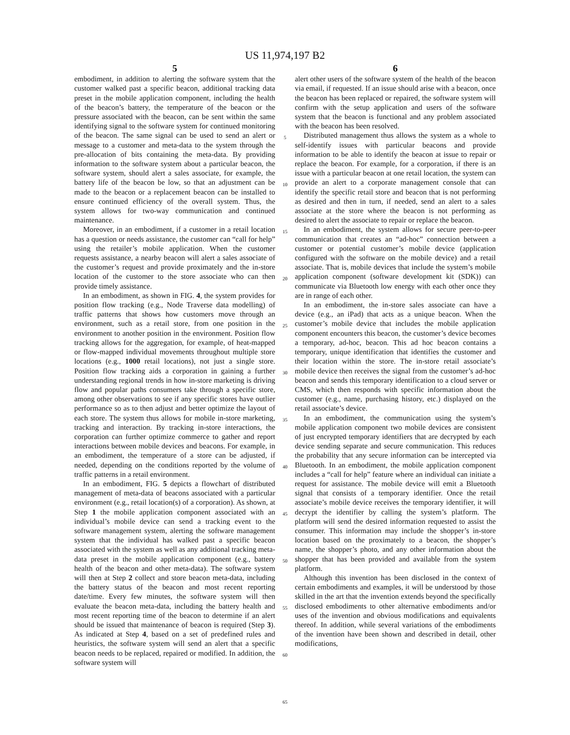US 11,974,197 B2
5
embodiment, in addition to alerting the software system that the customer walked past a specific beacon, additional tracking data preset in the mobile application component, including the health of the beacon’s battery, the temperature of the beacon or the pressure associated with the beacon, can be sent within the same identifying signal to the software system for continued monitoring of the beacon. The same signal can be used to send an alert or message to a customer and meta-data to the system through the pre-allocation of bits containing the meta-data. By providing information to the software system about a particular beacon, the software system, should alert a sales associate, for example, the battery life of the beacon be low, so that an adjustment can be made to the beacon or a replacement beacon can be installed to ensure continued efficiency of the overall system. Thus, the system allows for two-way communication and continued maintenance.
Moreover, in an embodiment, if a customer in a retail location has a question or needs assistance, the customer can “call for help” using the retailer’s mobile application. When the customer requests assistance, a nearby beacon will alert a sales associate of the customer’s request and provide proximately and the in-store location of the customer to the store associate who can then provide timely assistance.
In an embodiment, as shown in FIG. 4, the system provides for position flow tracking (e.g., Node Traverse data modelling) of traffic patterns that shows how customers move through an environment, such as a retail store, from one position in the environment to another position in the environment. Position flow tracking allows for the aggregation, for example, of heat-mapped or flow-mapped individual movements throughout multiple store locations (e.g., 1000 retail locations), not just a single store. Position flow tracking aids a corporation in gaining a further understanding regional trends in how in-store marketing is driving flow and popular paths consumers take through a specific store, among other observations to see if any specific stores have outlier performance so as to then adjust and better optimize the layout of each store. The system thus allows for mobile in-store marketing, tracking and interaction. By tracking in-store interactions, the corporation can further optimize commerce to gather and report interactions between mobile devices and beacons. For example, in an embodiment, the temperature of a store can be adjusted, if needed, depending on the conditions reported by the volume of traffic patterns in a retail environment.
In an embodiment, FIG. 5 depicts a flowchart of distributed management of meta-data of beacons associated with a particular environment (e.g., retail location(s) of a corporation). As shown, at Step 1 the mobile application component associated with an individual’s mobile device can send a tracking event to the software management system, alerting the software management system that the individual has walked past a specific beacon associated with the system as well as any additional tracking meta-data preset in the mobile application component (e.g., battery health of the beacon and other meta-data). The software system will then at Step 2 collect and store beacon meta-data, including the battery status of the beacon and most recent reporting date/time. Every few minutes, the software system will then evaluate the beacon meta-data, including the battery health and most recent reporting time of the beacon to determine if an alert should be issued that maintenance of beacon is required (Step 3). As indicated at Step 4, based on a set of predefined rules and heuristics, the software system will send an alert that a specific beacon needs to be replaced, repaired or modified. In addition, the software system will
5
10
15
20
25
30
35
40
45
50
55
60
65
6
alert other users of the software system of the health of the beacon via email, if requested. If an issue should arise with a beacon, once the beacon has been replaced or repaired, the software system will confirm with the setup application and users of the software system that the beacon is functional and any problem associated with the beacon has been resolved.
Distributed management thus allows the system as a whole to self-identify issues with particular beacons and provide information to be able to identify the beacon at issue to repair or replace the beacon. For example, for a corporation, if there is an issue with a particular beacon at one retail location, the system can provide an alert to a corporate management console that can identify the specific retail store and beacon that is not performing as desired and then in turn, if needed, send an alert to a sales associate at the store where the beacon is not performing as desired to alert the associate to repair or replace the beacon.
In an embodiment, the system allows for secure peer-to-peer communication that creates an “ad-hoc” connection between a customer or potential customer’s mobile device (application configured with the software on the mobile device) and a retail associate. That is, mobile devices that include the system’s mobile application component (software development kit (SDK)) can communicate via Bluetooth low energy with each other once they are in range of each other.
In an embodiment, the in-store sales associate can have a device (e.g., an iPad) that acts as a unique beacon. When the customer’s mobile device that includes the mobile application component encounters this beacon, the customer’s device becomes a temporary, ad-hoc, beacon. This ad hoc beacon contains a temporary, unique identification that identifies the customer and their location within the store. The in-store retail associate’s mobile device then receives the signal from the customer’s ad-hoc beacon and sends this temporary identification to a cloud server or CMS, which then responds with specific information about the customer (e.g., name, purchasing history, etc.) displayed on the retail associate’s device.
In an embodiment, the communication using the system’s mobile application component two mobile devices are consistent of just encrypted temporary identifiers that are decrypted by each device sending separate and secure communication. This reduces the probability that any secure information can be intercepted via Bluetooth. In an embodiment, the mobile application component includes a “call for help” feature where an individual can initiate a request for assistance. The mobile device will emit a Bluetooth signal that consists of a temporary identifier. Once the retail associate’s mobile device receives the temporary identifier, it will decrypt the identifier by calling the system’s platform. The platform will send the desired information requested to assist the consumer. This information may include the shopper’s in-store location based on the proximately to a beacon, the shopper’s name, the shopper’s photo, and any other information about the shopper that has been provided and available from the system platform.
Although this invention has been disclosed in the context of certain embodiments and examples, it will be understood by those skilled in the art that the invention extends beyond the specifically disclosed embodiments to other alternative embodiments and/or uses of the invention and obvious modifications and equivalents thereof. In addition, while several variations of the embodiments of the invention have been shown and described in detail, other modifications,